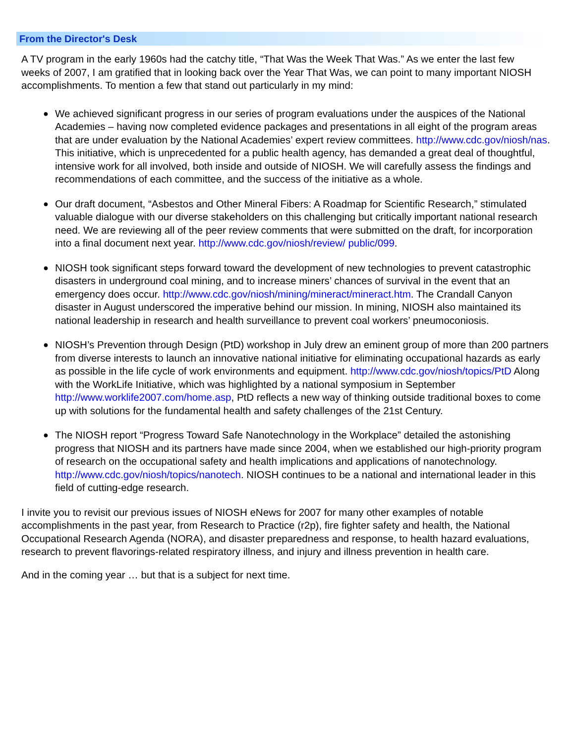From the Director's Desk
A TV program in the early 1960s had the catchy title, “That Was the Week That Was.” As we enter the last few weeks of 2007, I am gratified that in looking back over the Year That Was, we can point to many important NIOSH accomplishments. To mention a few that stand out particularly in my mind:
● We achieved significant progress in our series of program evaluations under the auspices of the National Academies – having now completed evidence packages and presentations in all eight of the program areas that are under evaluation by the National Academies’ expert review committees. http://www.cdc.gov/niosh/nas. This initiative, which is unprecedented for a public health agency, has demanded a great deal of thoughtful, intensive work for all involved, both inside and outside of NIOSH. We will carefully assess the findings and recommendations of each committee, and the success of the initiative as a whole.
● Our draft document, “Asbestos and Other Mineral Fibers: A Roadmap for Scientific Research,” stimulated valuable dialogue with our diverse stakeholders on this challenging but critically important national research need. We are reviewing all of the peer review comments that were submitted on the draft, for incorporation into a final document next year. http://www.cdc.gov/niosh/review/ public/099.
● NIOSH took significant steps forward toward the development of new technologies to prevent catastrophic disasters in underground coal mining, and to increase miners’ chances of survival in the event that an emergency does occur. http://www.cdc.gov/niosh/mining/mineract/mineract.htm. The Crandall Canyon disaster in August underscored the imperative behind our mission. In mining, NIOSH also maintained its national leadership in research and health surveillance to prevent coal workers’ pneumoconiosis.
● NIOSH’s Prevention through Design (PtD) workshop in July drew an eminent group of more than 200 partners from diverse interests to launch an innovative national initiative for eliminating occupational hazards as early as possible in the life cycle of work environments and equipment. http://www.cdc.gov/niosh/topics/PtD Along with the WorkLife Initiative, which was highlighted by a national symposium in September http://www.worklife2007.com/home.asp, PtD reflects a new way of thinking outside traditional boxes to come up with solutions for the fundamental health and safety challenges of the 21st Century.
● The NIOSH report “Progress Toward Safe Nanotechnology in the Workplace” detailed the astonishing progress that NIOSH and its partners have made since 2004, when we established our high-priority program of research on the occupational safety and health implications and applications of nanotechnology. http://www.cdc.gov/niosh/topics/nanotech. NIOSH continues to be a national and international leader in this field of cutting-edge research.
I invite you to revisit our previous issues of NIOSH eNews for 2007 for many other examples of notable accomplishments in the past year, from Research to Practice (r2p), fire fighter safety and health, the National Occupational Research Agenda (NORA), and disaster preparedness and response, to health hazard evaluations, research to prevent flavorings-related respiratory illness, and injury and illness prevention in health care.
And in the coming year … but that is a subject for next time.